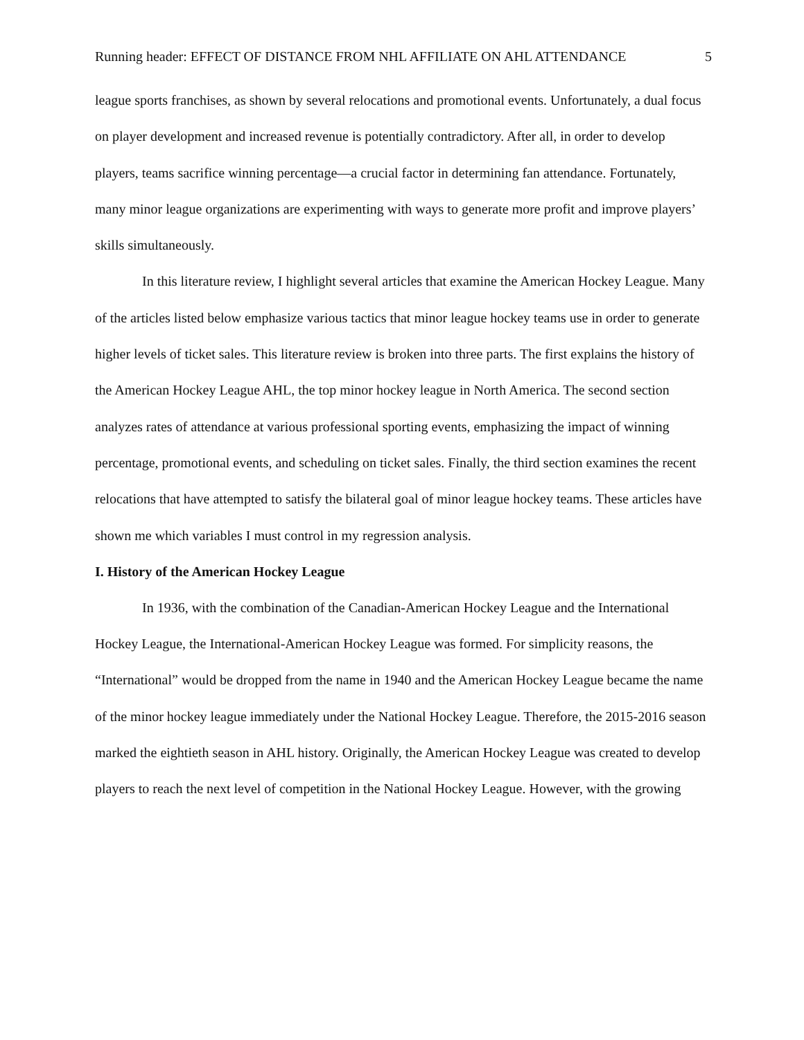Running header: EFFECT OF DISTANCE FROM NHL AFFILIATE ON AHL ATTENDANCE 5
league sports franchises, as shown by several relocations and promotional events. Unfortunately, a dual focus on player development and increased revenue is potentially contradictory. After all, in order to develop players, teams sacrifice winning percentage—a crucial factor in determining fan attendance. Fortunately, many minor league organizations are experimenting with ways to generate more profit and improve players’ skills simultaneously.
In this literature review, I highlight several articles that examine the American Hockey League. Many of the articles listed below emphasize various tactics that minor league hockey teams use in order to generate higher levels of ticket sales. This literature review is broken into three parts. The first explains the history of the American Hockey League AHL, the top minor hockey league in North America. The second section analyzes rates of attendance at various professional sporting events, emphasizing the impact of winning percentage, promotional events, and scheduling on ticket sales. Finally, the third section examines the recent relocations that have attempted to satisfy the bilateral goal of minor league hockey teams. These articles have shown me which variables I must control in my regression analysis.
I. History of the American Hockey League
In 1936, with the combination of the Canadian-American Hockey League and the International Hockey League, the International-American Hockey League was formed. For simplicity reasons, the “International” would be dropped from the name in 1940 and the American Hockey League became the name of the minor hockey league immediately under the National Hockey League. Therefore, the 2015-2016 season marked the eightieth season in AHL history. Originally, the American Hockey League was created to develop players to reach the next level of competition in the National Hockey League. However, with the growing